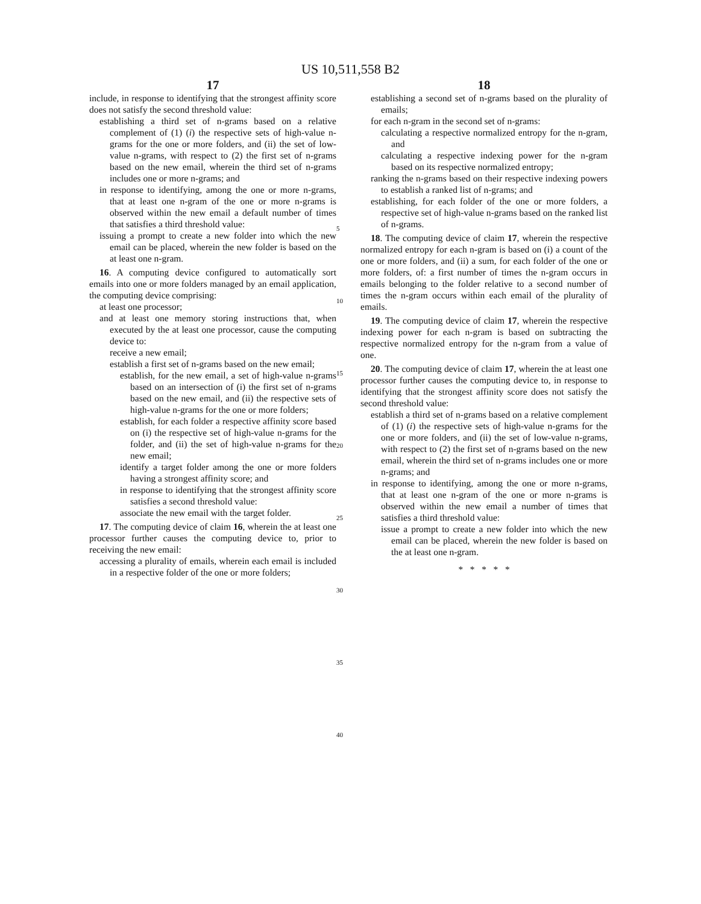US 10,511,558 B2
17
include, in response to identifying that the strongest affinity score does not satisfy the second threshold value:
establishing a third set of n-grams based on a relative complement of (1) (i) the respective sets of high-value n-grams for the one or more folders, and (ii) the set of low-value n-grams, with respect to (2) the first set of n-grams based on the new email, wherein the third set of n-grams includes one or more n-grams; and
in response to identifying, among the one or more n-grams, that at least one n-gram of the one or more n-grams is observed within the new email a default number of times that satisfies a third threshold value:
issuing a prompt to create a new folder into which the new email can be placed, wherein the new folder is based on the at least one n-gram.
16. A computing device configured to automatically sort emails into one or more folders managed by an email application, the computing device comprising:
at least one processor;
and at least one memory storing instructions that, when executed by the at least one processor, cause the computing device to:
receive a new email;
establish a first set of n-grams based on the new email;
establish, for the new email, a set of high-value n-grams based on an intersection of (i) the first set of n-grams based on the new email, and (ii) the respective sets of high-value n-grams for the one or more folders;
establish, for each folder a respective affinity score based on (i) the respective set of high-value n-grams for the folder, and (ii) the set of high-value n-grams for the new email;
identify a target folder among the one or more folders having a strongest affinity score; and
in response to identifying that the strongest affinity score satisfies a second threshold value:
associate the new email with the target folder.
17. The computing device of claim 16, wherein the at least one processor further causes the computing device to, prior to receiving the new email:
accessing a plurality of emails, wherein each email is included in a respective folder of the one or more folders;
5
10
15
20
25
30
35
40
18
establishing a second set of n-grams based on the plurality of emails;
for each n-gram in the second set of n-grams:
calculating a respective normalized entropy for the n-gram, and
calculating a respective indexing power for the n-gram based on its respective normalized entropy;
ranking the n-grams based on their respective indexing powers to establish a ranked list of n-grams; and
establishing, for each folder of the one or more folders, a respective set of high-value n-grams based on the ranked list of n-grams.
18. The computing device of claim 17, wherein the respective normalized entropy for each n-gram is based on (i) a count of the one or more folders, and (ii) a sum, for each folder of the one or more folders, of: a first number of times the n-gram occurs in emails belonging to the folder relative to a second number of times the n-gram occurs within each email of the plurality of emails.
19. The computing device of claim 17, wherein the respective indexing power for each n-gram is based on subtracting the respective normalized entropy for the n-gram from a value of one.
20. The computing device of claim 17, wherein the at least one processor further causes the computing device to, in response to identifying that the strongest affinity score does not satisfy the second threshold value:
establish a third set of n-grams based on a relative complement of (1) (i) the respective sets of high-value n-grams for the one or more folders, and (ii) the set of low-value n-grams, with respect to (2) the first set of n-grams based on the new email, wherein the third set of n-grams includes one or more n-grams; and
in response to identifying, among the one or more n-grams, that at least one n-gram of the one or more n-grams is observed within the new email a number of times that satisfies a third threshold value:
issue a prompt to create a new folder into which the new email can be placed, wherein the new folder is based on the at least one n-gram.
* * * * *